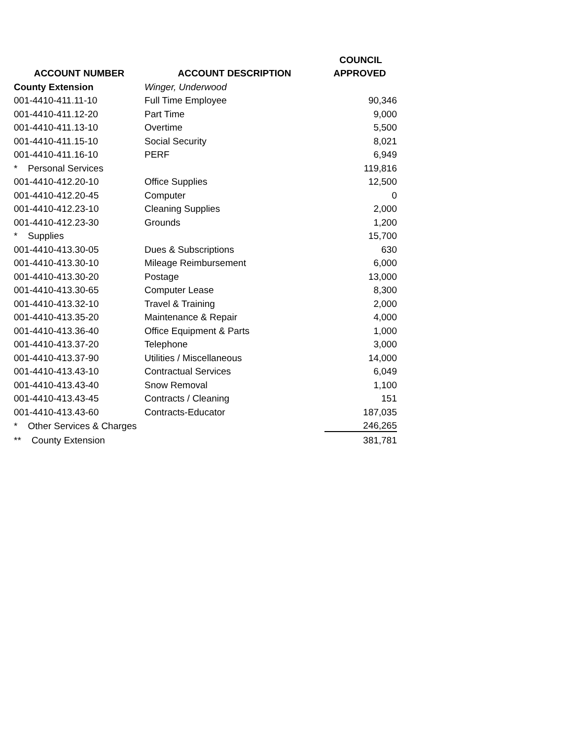| | | COUNCIL |
| --- | --- | --- |
| ACCOUNT NUMBER | ACCOUNT DESCRIPTION | APPROVED |
| County Extension | Winger, Underwood | |
| 001-4410-411.11-10 | Full Time Employee | 90,346 |
| 001-4410-411.12-20 | Part Time | 9,000 |
| 001-4410-411.13-10 | Overtime | 5,500 |
| 001-4410-411.15-10 | Social Security | 8,021 |
| 001-4410-411.16-10 | PERF | 6,949 |
| * Personal Services | | 119,816 |
| 001-4410-412.20-10 | Office Supplies | 12,500 |
| 001-4410-412.20-45 | Computer | 0 |
| 001-4410-412.23-10 | Cleaning Supplies | 2,000 |
| 001-4410-412.23-30 | Grounds | 1,200 |
| * Supplies | | 15,700 |
| 001-4410-413.30-05 | Dues & Subscriptions | 630 |
| 001-4410-413.30-10 | Mileage Reimbursement | 6,000 |
| 001-4410-413.30-20 | Postage | 13,000 |
| 001-4410-413.30-65 | Computer Lease | 8,300 |
| 001-4410-413.32-10 | Travel & Training | 2,000 |
| 001-4410-413.35-20 | Maintenance & Repair | 4,000 |
| 001-4410-413.36-40 | Office Equipment & Parts | 1,000 |
| 001-4410-413.37-20 | Telephone | 3,000 |
| 001-4410-413.37-90 | Utilities / Miscellaneous | 14,000 |
| 001-4410-413.43-10 | Contractual Services | 6,049 |
| 001-4410-413.43-40 | Snow Removal | 1,100 |
| 001-4410-413.43-45 | Contracts / Cleaning | 151 |
| 001-4410-413.43-60 | Contracts-Educator | 187,035 |
| * Other Services & Charges | | 246,265 |
| ** County Extension | | 381,781 |